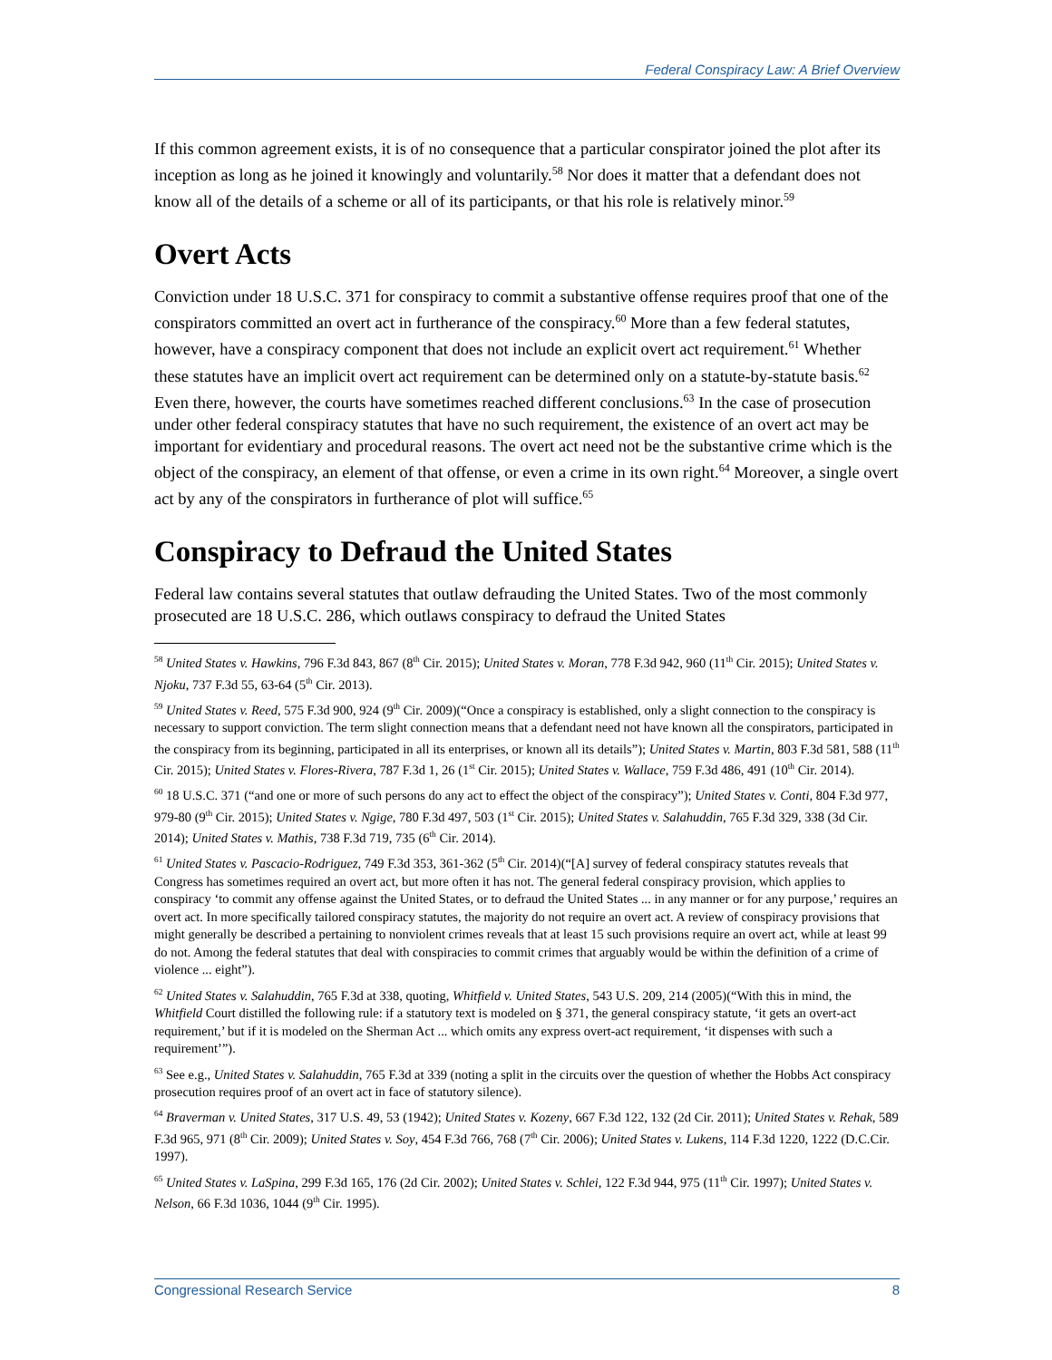Federal Conspiracy Law: A Brief Overview
If this common agreement exists, it is of no consequence that a particular conspirator joined the plot after its inception as long as he joined it knowingly and voluntarily.<sup>58</sup> Nor does it matter that a defendant does not know all of the details of a scheme or all of its participants, or that his role is relatively minor.<sup>59</sup>
Overt Acts
Conviction under 18 U.S.C. 371 for conspiracy to commit a substantive offense requires proof that one of the conspirators committed an overt act in furtherance of the conspiracy.<sup>60</sup> More than a few federal statutes, however, have a conspiracy component that does not include an explicit overt act requirement.<sup>61</sup> Whether these statutes have an implicit overt act requirement can be determined only on a statute-by-statute basis.<sup>62</sup> Even there, however, the courts have sometimes reached different conclusions.<sup>63</sup> In the case of prosecution under other federal conspiracy statutes that have no such requirement, the existence of an overt act may be important for evidentiary and procedural reasons. The overt act need not be the substantive crime which is the object of the conspiracy, an element of that offense, or even a crime in its own right.<sup>64</sup> Moreover, a single overt act by any of the conspirators in furtherance of plot will suffice.<sup>65</sup>
Conspiracy to Defraud the United States
Federal law contains several statutes that outlaw defrauding the United States. Two of the most commonly prosecuted are 18 U.S.C. 286, which outlaws conspiracy to defraud the United States
<sup>58</sup> United States v. Hawkins, 796 F.3d 843, 867 (8<sup>th</sup> Cir. 2015); United States v. Moran, 778 F.3d 942, 960 (11<sup>th</sup> Cir. 2015); United States v. Njoku, 737 F.3d 55, 63-64 (5<sup>th</sup> Cir. 2013).
<sup>59</sup> United States v. Reed, 575 F.3d 900, 924 (9<sup>th</sup> Cir. 2009)(“Once a conspiracy is established, only a slight connection to the conspiracy is necessary to support conviction. The term slight connection means that a defendant need not have known all the conspirators, participated in the conspiracy from its beginning, participated in all its enterprises, or known all its details”); United States v. Martin, 803 F.3d 581, 588 (11<sup>th</sup> Cir. 2015); United States v. Flores-Rivera, 787 F.3d 1, 26 (1<sup>st</sup> Cir. 2015); United States v. Wallace, 759 F.3d 486, 491 (10<sup>th</sup> Cir. 2014).
<sup>60</sup> 18 U.S.C. 371 (“and one or more of such persons do any act to effect the object of the conspiracy”); United States v. Conti, 804 F.3d 977, 979-80 (9<sup>th</sup> Cir. 2015); United States v. Ngige, 780 F.3d 497, 503 (1<sup>st</sup> Cir. 2015); United States v. Salahuddin, 765 F.3d 329, 338 (3d Cir. 2014); United States v. Mathis, 738 F.3d 719, 735 (6<sup>th</sup> Cir. 2014).
<sup>61</sup> United States v. Pascacio-Rodriguez, 749 F.3d 353, 361-362 (5<sup>th</sup> Cir. 2014)(“[A] survey of federal conspiracy statutes reveals that Congress has sometimes required an overt act, but more often it has not. The general federal conspiracy provision, which applies to conspiracy ‘to commit any offense against the United States, or to defraud the United States ... in any manner or for any purpose,’ requires an overt act. In more specifically tailored conspiracy statutes, the majority do not require an overt act. A review of conspiracy provisions that might generally be described a pertaining to nonviolent crimes reveals that at least 15 such provisions require an overt act, while at least 99 do not. Among the federal statutes that deal with conspiracies to commit crimes that arguably would be within the definition of a crime of violence ... eight”).
<sup>62</sup> United States v. Salahuddin, 765 F.3d at 338, quoting, Whitfield v. United States, 543 U.S. 209, 214 (2005)(“With this in mind, the Whitfield Court distilled the following rule: if a statutory text is modeled on § 371, the general conspiracy statute, ‘it gets an overt-act requirement,’ but if it is modeled on the Sherman Act ... which omits any express overt-act requirement, ‘it dispenses with such a requirement’”).
<sup>63</sup> See e.g., United States v. Salahuddin, 765 F.3d at 339 (noting a split in the circuits over the question of whether the Hobbs Act conspiracy prosecution requires proof of an overt act in face of statutory silence).
<sup>64</sup> Braverman v. United States, 317 U.S. 49, 53 (1942); United States v. Kozeny, 667 F.3d 122, 132 (2d Cir. 2011); United States v. Rehak, 589 F.3d 965, 971 (8<sup>th</sup> Cir. 2009); United States v. Soy, 454 F.3d 766, 768 (7<sup>th</sup> Cir. 2006); United States v. Lukens, 114 F.3d 1220, 1222 (D.C.Cir. 1997).
<sup>65</sup> United States v. LaSpina, 299 F.3d 165, 176 (2d Cir. 2002); United States v. Schlei, 122 F.3d 944, 975 (11<sup>th</sup> Cir. 1997); United States v. Nelson, 66 F.3d 1036, 1044 (9<sup>th</sup> Cir. 1995).
Congressional Research Service 8